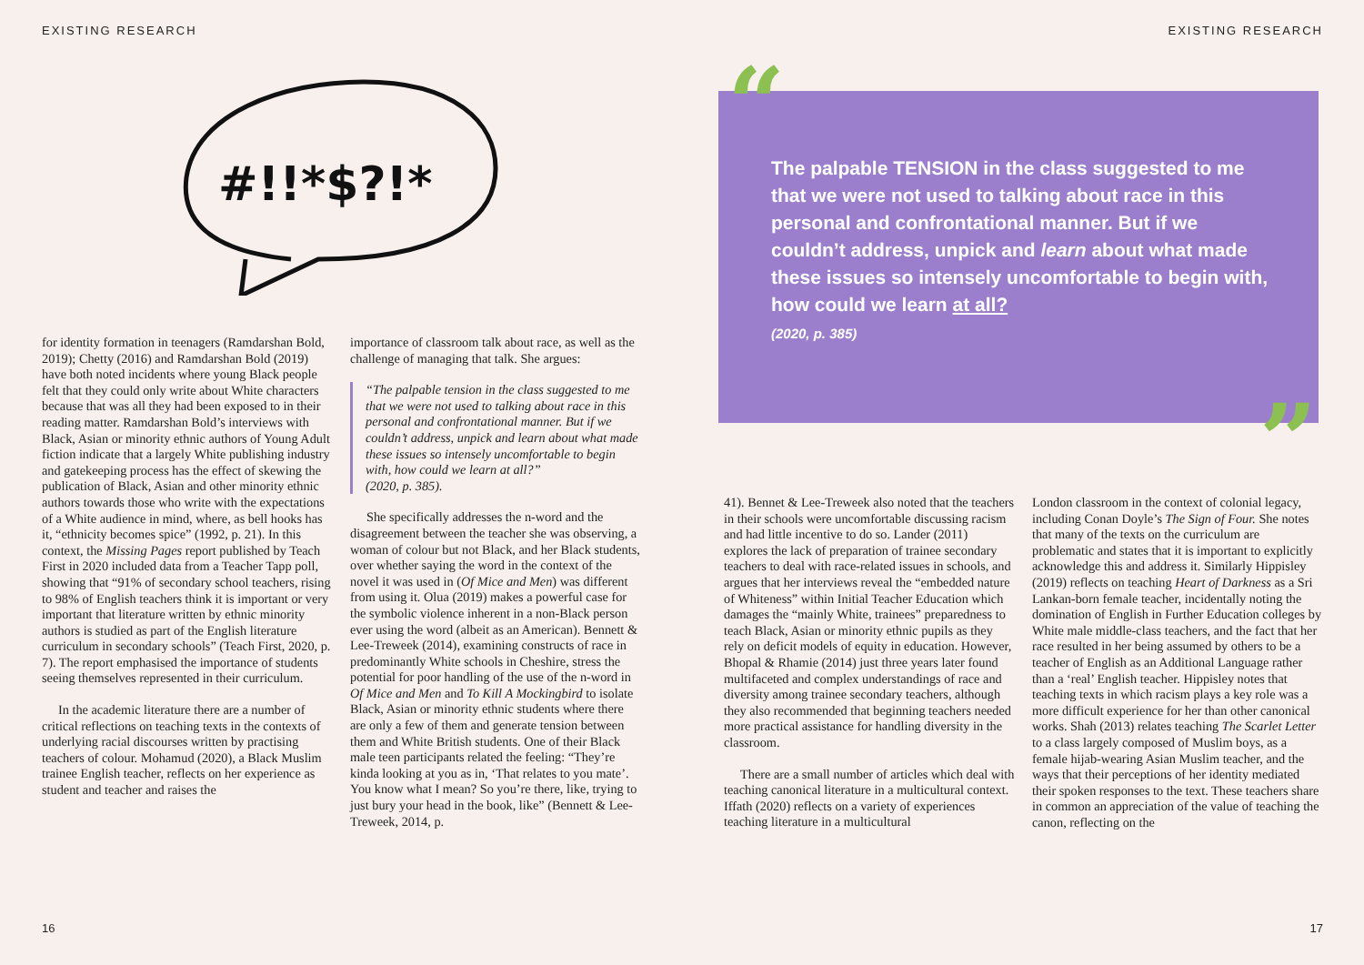EXISTING RESEARCH
#!!*$?!*
for identity formation in teenagers (Ramdarshan Bold, 2019); Chetty (2016) and Ramdarshan Bold (2019) have both noted incidents where young Black people felt that they could only write about White characters because that was all they had been exposed to in their reading matter. Ramdarshan Bold’s interviews with Black, Asian or minority ethnic authors of Young Adult fiction indicate that a largely White publishing industry and gatekeeping process has the effect of skewing the publication of Black, Asian and other minority ethnic authors towards those who write with the expectations of a White audience in mind, where, as bell hooks has it, “ethnicity becomes spice” (1992, p. 21). In this context, the Missing Pages report published by Teach First in 2020 included data from a Teacher Tapp poll, showing that “91% of secondary school teachers, rising to 98% of English teachers think it is important or very important that literature written by ethnic minority authors is studied as part of the English literature curriculum in secondary schools” (Teach First, 2020, p. 7). The report emphasised the importance of students seeing themselves represented in their curriculum.
In the academic literature there are a number of critical reflections on teaching texts in the contexts of underlying racial discourses written by practising teachers of colour. Mohamud (2020), a Black Muslim trainee English teacher, reflects on her experience as student and teacher and raises the
importance of classroom talk about race, as well as the challenge of managing that talk. She argues:
“The palpable tension in the class suggested to me that we were not used to talking about race in this personal and confrontational manner. But if we couldn’t address, unpick and learn about what made these issues so intensely uncomfortable to begin with, how could we learn at all?”
(2020, p. 385).
She specifically addresses the n-word and the disagreement between the teacher she was observing, a woman of colour but not Black, and her Black students, over whether saying the word in the context of the novel it was used in (Of Mice and Men) was different from using it. Olua (2019) makes a powerful case for the symbolic violence inherent in a non-Black person ever using the word (albeit as an American). Bennett & Lee-Treweek (2014), examining constructs of race in predominantly White schools in Cheshire, stress the potential for poor handling of the use of the n-word in Of Mice and Men and To Kill A Mockingbird to isolate Black, Asian or minority ethnic students where there are only a few of them and generate tension between them and White British students. One of their Black male teen participants related the feeling: “They’re kinda looking at you as in, ‘That relates to you mate’. You know what I mean? So you’re there, like, trying to just bury your head in the book, like” (Bennett & Lee-Treweek, 2014, p.
16
EXISTING RESEARCH
The palpable TENSION in the class suggested to me that we were not used to talking about race in this personal and confrontational manner. But if we couldn’t address, unpick and learn about what made these issues so intensely uncomfortable to begin with, how could we learn at all?
(2020, p. 385)
“
”
41). Bennet & Lee-Treweek also noted that the teachers in their schools were uncomfortable discussing racism and had little incentive to do so. Lander (2011) explores the lack of preparation of trainee secondary teachers to deal with race-related issues in schools, and argues that her interviews reveal the “embedded nature of Whiteness” within Initial Teacher Education which damages the “mainly White, trainees” preparedness to teach Black, Asian or minority ethnic pupils as they rely on deficit models of equity in education. However, Bhopal & Rhamie (2014) just three years later found multifaceted and complex understandings of race and diversity among trainee secondary teachers, although they also recommended that beginning teachers needed more practical assistance for handling diversity in the classroom.
There are a small number of articles which deal with teaching canonical literature in a multicultural context. Iffath (2020) reflects on a variety of experiences teaching literature in a multicultural
London classroom in the context of colonial legacy, including Conan Doyle’s The Sign of Four. She notes that many of the texts on the curriculum are problematic and states that it is important to explicitly acknowledge this and address it. Similarly Hippisley (2019) reflects on teaching Heart of Darkness as a Sri Lankan-born female teacher, incidentally noting the domination of English in Further Education colleges by White male middle-class teachers, and the fact that her race resulted in her being assumed by others to be a teacher of English as an Additional Language rather than a ‘real’ English teacher. Hippisley notes that teaching texts in which racism plays a key role was a more difficult experience for her than other canonical works. Shah (2013) relates teaching The Scarlet Letter to a class largely composed of Muslim boys, as a female hijab-wearing Asian Muslim teacher, and the ways that their perceptions of her identity mediated their spoken responses to the text. These teachers share in common an appreciation of the value of teaching the canon, reflecting on the
17